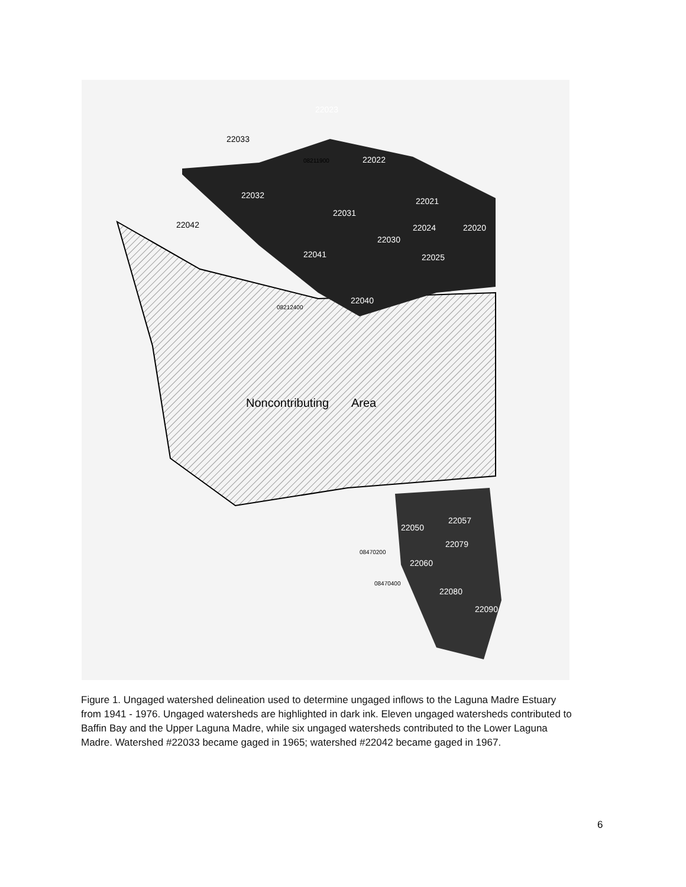22023
22022
22032
22031
22021
22024
22020
22030
22041
22025
22040
22057
22050
22079
22060
22080
22090
22033
22042
08211900
08212400
08470200
08470400
Noncontributing
Area
Figure 1. Ungaged watershed delineation used to determine ungaged inflows to the Laguna Madre Estuary from 1941 - 1976. Ungaged watersheds are highlighted in dark ink. Eleven ungaged watersheds contributed to Baffin Bay and the Upper Laguna Madre, while six ungaged watersheds contributed to the Lower Laguna Madre. Watershed #22033 became gaged in 1965; watershed #22042 became gaged in 1967.
6